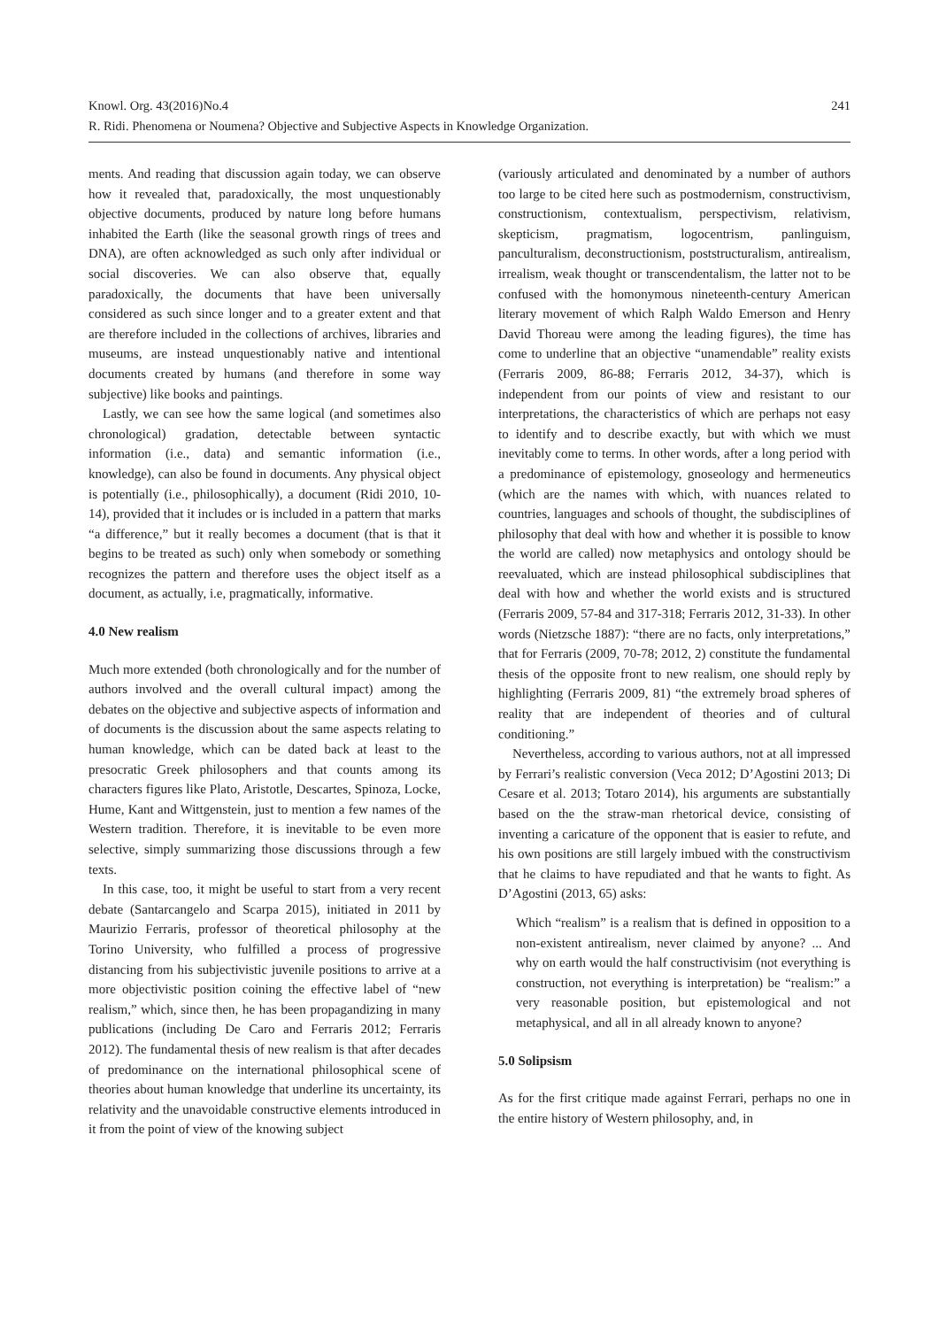Knowl. Org. 43(2016)No.4
R. Ridi. Phenomena or Noumena? Objective and Subjective Aspects in Knowledge Organization.
241
ments. And reading that discussion again today, we can observe how it revealed that, paradoxically, the most unquestionably objective documents, produced by nature long before humans inhabited the Earth (like the seasonal growth rings of trees and DNA), are often acknowledged as such only after individual or social discoveries. We can also observe that, equally paradoxically, the documents that have been universally considered as such since longer and to a greater extent and that are therefore included in the collections of archives, libraries and museums, are instead unquestionably native and intentional documents created by humans (and therefore in some way subjective) like books and paintings.
Lastly, we can see how the same logical (and sometimes also chronological) gradation, detectable between syntactic information (i.e., data) and semantic information (i.e., knowledge), can also be found in documents. Any physical object is potentially (i.e., philosophically), a document (Ridi 2010, 10-14), provided that it includes or is included in a pattern that marks “a difference,” but it really becomes a document (that is that it begins to be treated as such) only when somebody or something recognizes the pattern and therefore uses the object itself as a document, as actually, i.e, pragmatically, informative.
4.0 New realism
Much more extended (both chronologically and for the number of authors involved and the overall cultural impact) among the debates on the objective and subjective aspects of information and of documents is the discussion about the same aspects relating to human knowledge, which can be dated back at least to the presocratic Greek philosophers and that counts among its characters figures like Plato, Aristotle, Descartes, Spinoza, Locke, Hume, Kant and Wittgenstein, just to mention a few names of the Western tradition. Therefore, it is inevitable to be even more selective, simply summarizing those discussions through a few texts.
In this case, too, it might be useful to start from a very recent debate (Santarcangelo and Scarpa 2015), initiated in 2011 by Maurizio Ferraris, professor of theoretical philosophy at the Torino University, who fulfilled a process of progressive distancing from his subjectivistic juvenile positions to arrive at a more objectivistic position coining the effective label of “new realism,” which, since then, he has been propagandizing in many publications (including De Caro and Ferraris 2012; Ferraris 2012). The fundamental thesis of new realism is that after decades of predominance on the international philosophical scene of theories about human knowledge that underline its uncertainty, its relativity and the unavoidable constructive elements introduced in it from the point of view of the knowing subject
(variously articulated and denominated by a number of authors too large to be cited here such as postmodernism, constructivism, constructionism, contextualism, perspectivism, relativism, skepticism, pragmatism, logocentrism, panlinguism, panculturalism, deconstructionism, poststructuralism, antirealism, irrealism, weak thought or transcendentalism, the latter not to be confused with the homonymous nineteenth-century American literary movement of which Ralph Waldo Emerson and Henry David Thoreau were among the leading figures), the time has come to underline that an objective “unamendable” reality exists (Ferraris 2009, 86-88; Ferraris 2012, 34-37), which is independent from our points of view and resistant to our interpretations, the characteristics of which are perhaps not easy to identify and to describe exactly, but with which we must inevitably come to terms. In other words, after a long period with a predominance of epistemology, gnoseology and hermeneutics (which are the names with which, with nuances related to countries, languages and schools of thought, the subdisciplines of philosophy that deal with how and whether it is possible to know the world are called) now metaphysics and ontology should be reevaluated, which are instead philosophical subdisciplines that deal with how and whether the world exists and is structured (Ferraris 2009, 57-84 and 317-318; Ferraris 2012, 31-33). In other words (Nietzsche 1887): “there are no facts, only interpretations,” that for Ferraris (2009, 70-78; 2012, 2) constitute the fundamental thesis of the opposite front to new realism, one should reply by highlighting (Ferraris 2009, 81) “the extremely broad spheres of reality that are independent of theories and of cultural conditioning.”
Nevertheless, according to various authors, not at all impressed by Ferrari’s realistic conversion (Veca 2012; D’Agostini 2013; Di Cesare et al. 2013; Totaro 2014), his arguments are substantially based on the the straw-man rhetorical device, consisting of inventing a caricature of the opponent that is easier to refute, and his own positions are still largely imbued with the constructivism that he claims to have repudiated and that he wants to fight. As D’Agostini (2013, 65) asks:
Which “realism” is a realism that is defined in opposition to a non-existent antirealism, never claimed by anyone? ... And why on earth would the half constructivisim (not everything is construction, not everything is interpretation) be “realism:” a very reasonable position, but epistemological and not metaphysical, and all in all already known to anyone?
5.0 Solipsism
As for the first critique made against Ferrari, perhaps no one in the entire history of Western philosophy, and, in